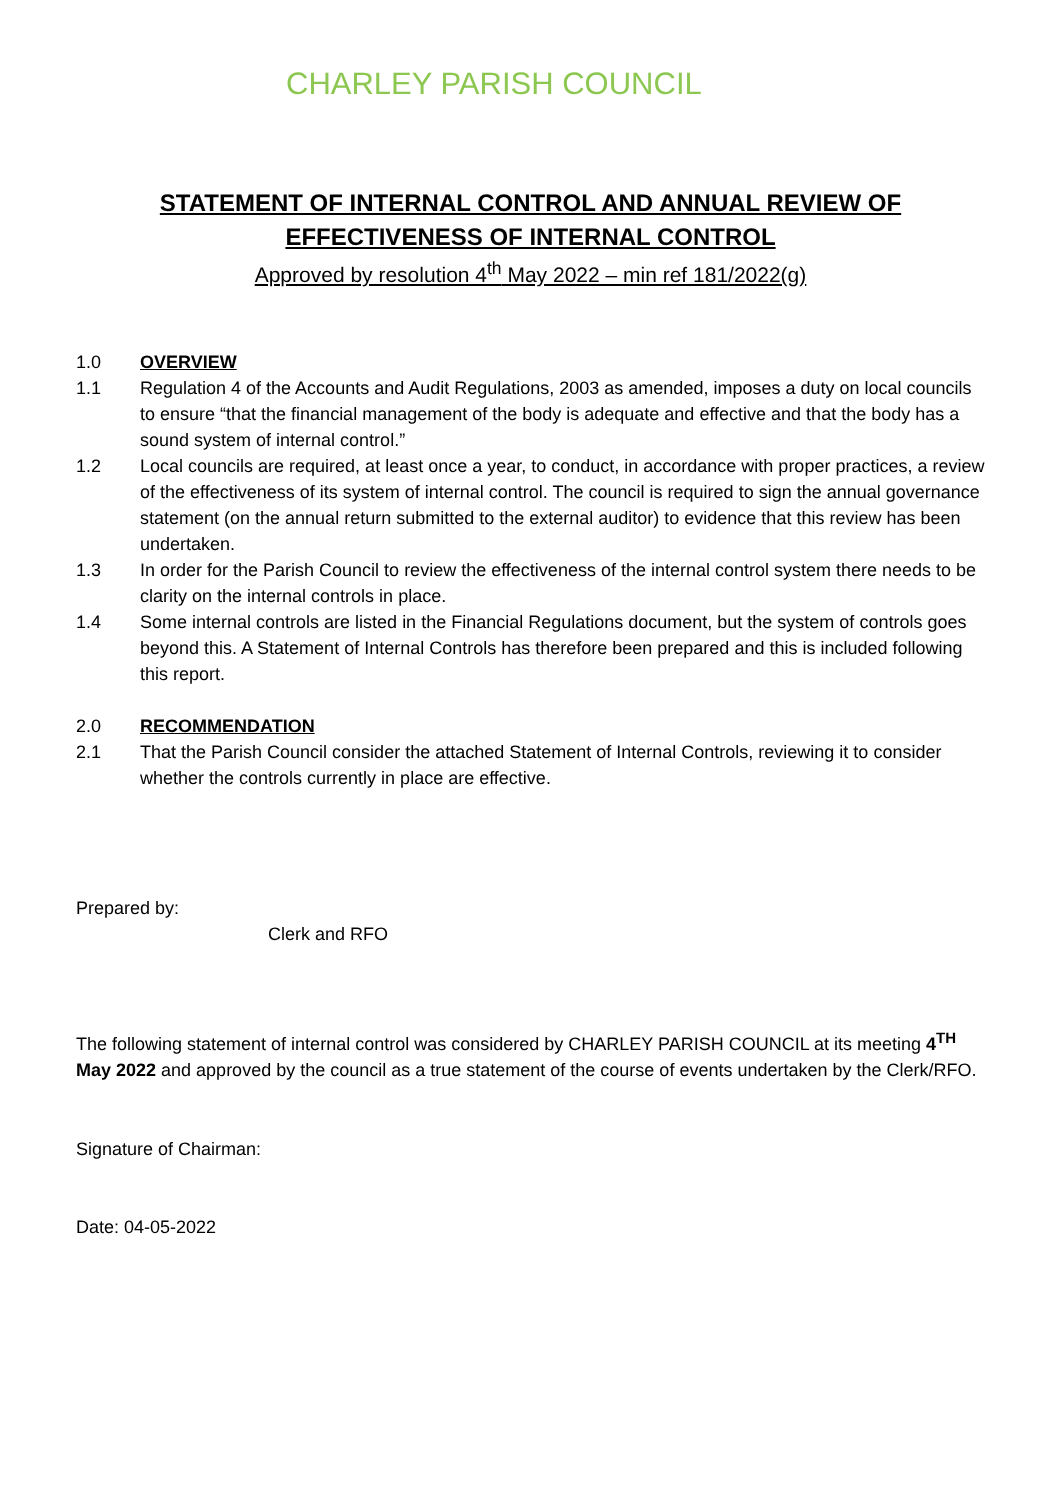CHARLEY PARISH COUNCIL
STATEMENT OF INTERNAL CONTROL AND ANNUAL REVIEW OF
EFFECTIVENESS OF INTERNAL CONTROL
Approved by resolution 4<sup>th</sup> May 2022 – min ref 181/2022(g)
1.0 OVERVIEW
1.1 Regulation 4 of the Accounts and Audit Regulations, 2003 as amended, imposes a duty on local councils to ensure “that the financial management of the body is adequate and effective and that the body has a sound system of internal control.”
1.2 Local councils are required, at least once a year, to conduct, in accordance with proper practices, a review of the effectiveness of its system of internal control. The council is required to sign the annual governance statement (on the annual return submitted to the external auditor) to evidence that this review has been undertaken.
1.3 In order for the Parish Council to review the effectiveness of the internal control system there needs to be clarity on the internal controls in place.
1.4 Some internal controls are listed in the Financial Regulations document, but the system of controls goes beyond this. A Statement of Internal Controls has therefore been prepared and this is included following this report.
2.0 RECOMMENDATION
2.1 That the Parish Council consider the attached Statement of Internal Controls, reviewing it to consider whether the controls currently in place are effective.
Prepared by:
Clerk and RFO
The following statement of internal control was considered by CHARLEY PARISH COUNCIL at its meeting 4<sup>TH</sup> May 2022 and approved by the council as a true statement of the course of events undertaken by the Clerk/RFO.
Signature of Chairman:
Date: 04-05-2022